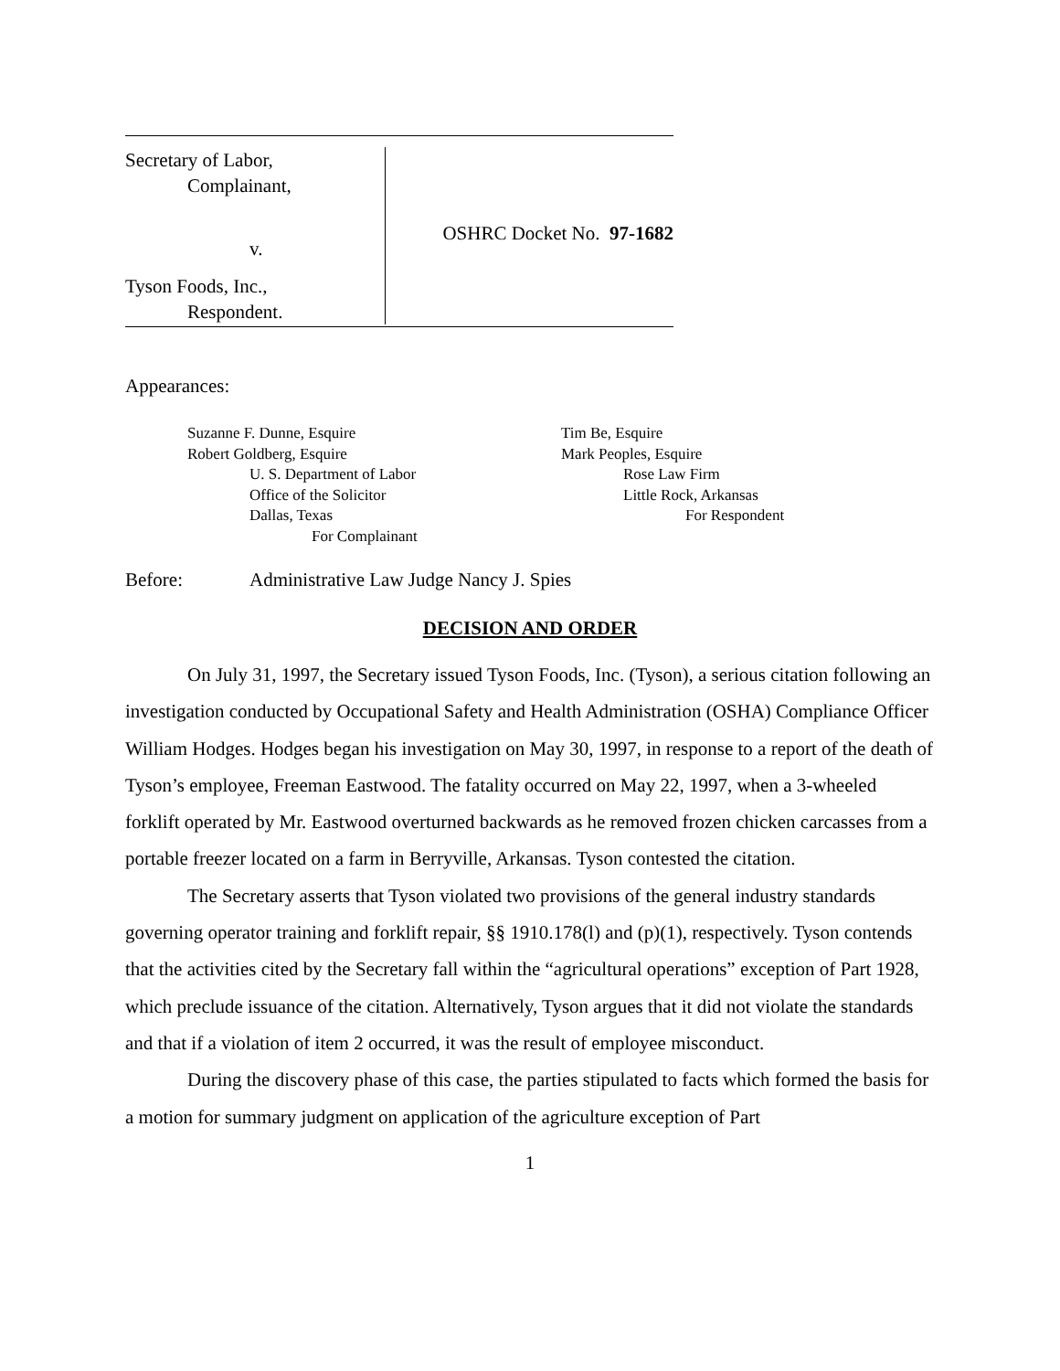Secretary of Labor,
Complainant,
v.
Tyson Foods, Inc.,
Respondent.
OSHRC Docket No. 97-1682
Appearances:
Suzanne F. Dunne, Esquire
Robert Goldberg, Esquire
U. S. Department of Labor
Office of the Solicitor
Dallas, Texas
For Complainant
Tim Be, Esquire
Mark Peoples, Esquire
Rose Law Firm
Little Rock, Arkansas
For Respondent
Before: Administrative Law Judge Nancy J. Spies
DECISION AND ORDER
On July 31, 1997, the Secretary issued Tyson Foods, Inc. (Tyson), a serious citation following an investigation conducted by Occupational Safety and Health Administration (OSHA) Compliance Officer William Hodges. Hodges began his investigation on May 30, 1997, in response to a report of the death of Tyson’s employee, Freeman Eastwood. The fatality occurred on May 22, 1997, when a 3-wheeled forklift operated by Mr. Eastwood overturned backwards as he removed frozen chicken carcasses from a portable freezer located on a farm in Berryville, Arkansas. Tyson contested the citation.
The Secretary asserts that Tyson violated two provisions of the general industry standards governing operator training and forklift repair, §§ 1910.178(l) and (p)(1), respectively. Tyson contends that the activities cited by the Secretary fall within the “agricultural operations” exception of Part 1928, which preclude issuance of the citation. Alternatively, Tyson argues that it did not violate the standards and that if a violation of item 2 occurred, it was the result of employee misconduct.
During the discovery phase of this case, the parties stipulated to facts which formed the basis for a motion for summary judgment on application of the agriculture exception of Part
1